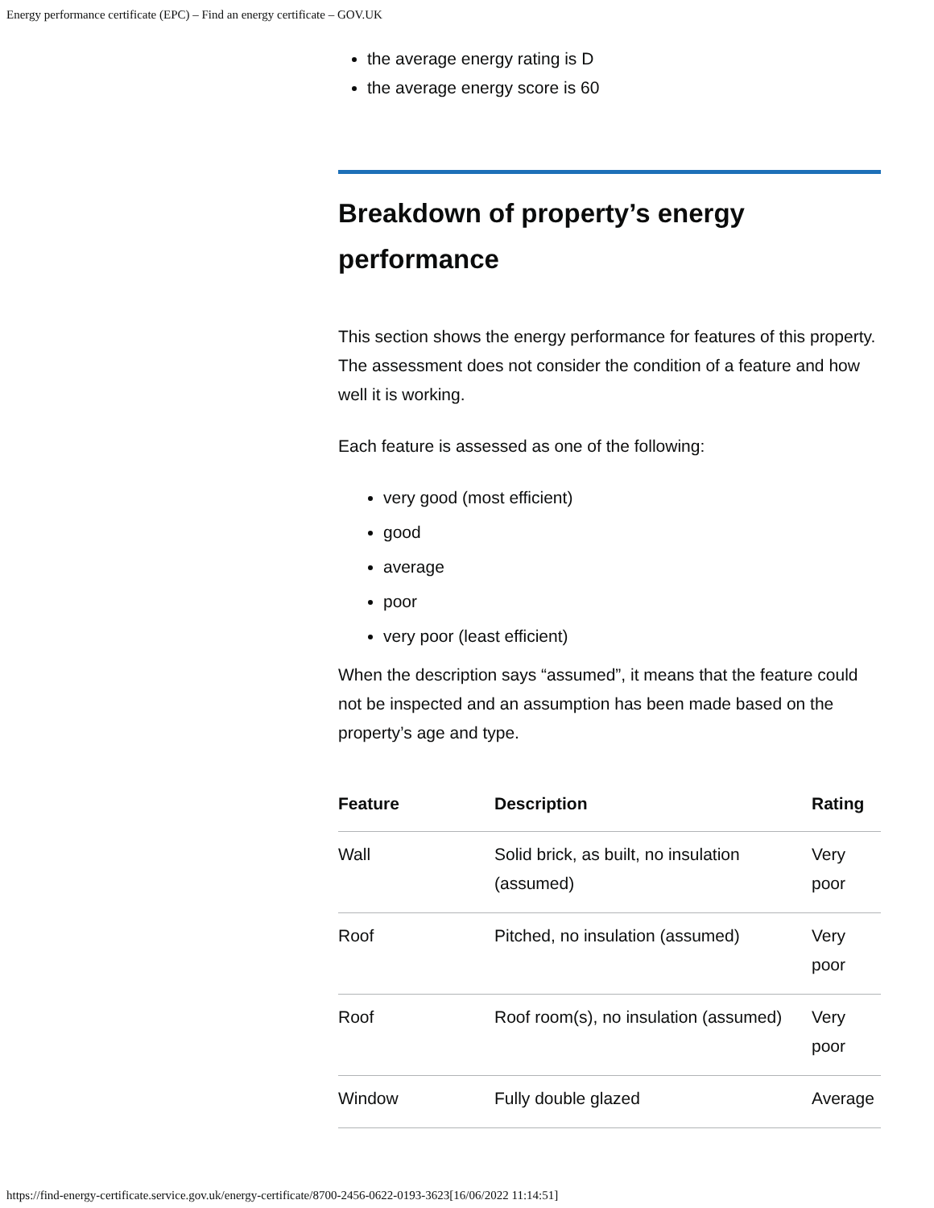Energy performance certificate (EPC) – Find an energy certificate – GOV.UK
the average energy rating is D
the average energy score is 60
Breakdown of property’s energy performance
This section shows the energy performance for features of this property. The assessment does not consider the condition of a feature and how well it is working.
Each feature is assessed as one of the following:
very good (most efficient)
good
average
poor
very poor (least efficient)
When the description says “assumed”, it means that the feature could not be inspected and an assumption has been made based on the property’s age and type.
| Feature | Description | Rating |
| --- | --- | --- |
| Wall | Solid brick, as built, no insulation (assumed) | Very poor |
| Roof | Pitched, no insulation (assumed) | Very poor |
| Roof | Roof room(s), no insulation (assumed) | Very poor |
| Window | Fully double glazed | Average |
https://find-energy-certificate.service.gov.uk/energy-certificate/8700-2456-0622-0193-3623[16/06/2022 11:14:51]